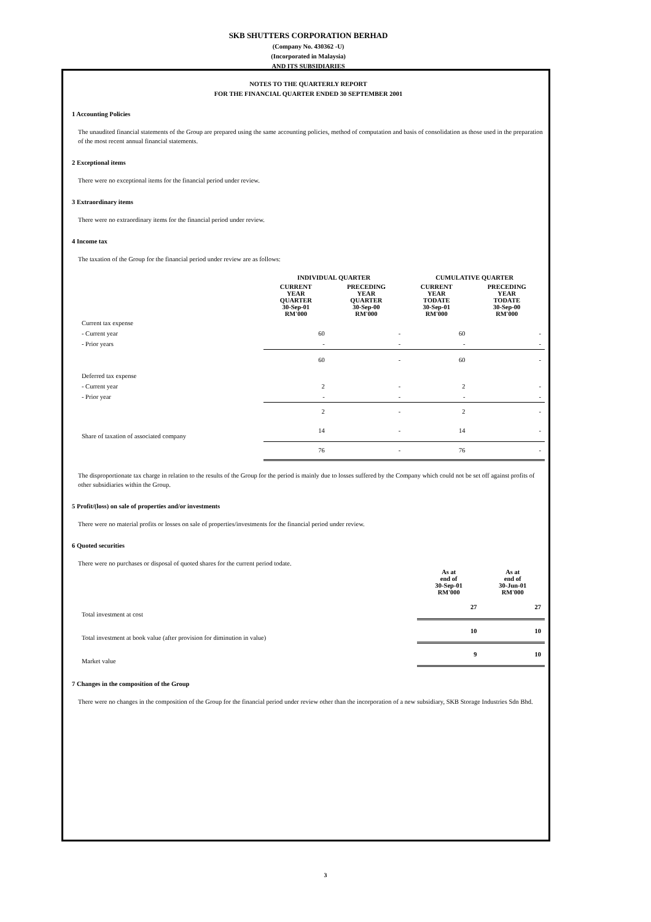SKB SHUTTERS CORPORATION BERHAD
(Company No. 430362 -U)
(Incorporated in Malaysia)
AND ITS SUBSIDIARIES
NOTES TO THE QUARTERLY REPORT
FOR THE FINANCIAL QUARTER ENDED 30 SEPTEMBER 2001
1 Accounting Policies
The unaudited financial statements of the Group are prepared using the same accounting policies, method of computation and basis of consolidation as those used in the preparation of the most recent annual financial statements.
2 Exceptional items
There were no exceptional items for the financial period under review.
3 Extraordinary items
There were no extraordinary items for the financial period under review.
4 Income tax
The taxation of the Group for the financial period under review are as follows:
| | INDIVIDUAL QUARTER | | CUMULATIVE QUARTER | |
| | CURRENT YEAR QUARTER 30-Sep-01 RM'000 | PRECEDING YEAR QUARTER 30-Sep-00 RM'000 | CURRENT YEAR TODATE 30-Sep-01 RM'000 | PRECEDING YEAR TODATE 30-Sep-00 RM'000 |
| Current tax expense | | | | |
| - Current year | 60 | - | 60 | - |
| - Prior years | - | - | - | - |
| | 60 | - | 60 | - |
| Deferred tax expense | | | | |
| - Current year | 2 | - | 2 | - |
| - Prior year | - | - | - | - |
| | 2 | - | 2 | - |
| Share of taxation of associated company | 14 | - | 14 | - |
| | 76 | - | 76 | - |
The disproportionate tax charge in relation to the results of the Group for the period is mainly due to losses suffered by the Company which could not be set off against profits of other subsidiaries within the Group.
5 Profit/(loss) on sale of properties and/or investments
There were no material profits or losses on sale of properties/investments for the financial period under review.
6 Quoted securities
There were no purchases or disposal of quoted shares for the current period todate.
| | As at end of 30-Sep-01 RM'000 | As at end of 30-Jun-01 RM'000 |
| Total investment at cost | 27 | 27 |
| Total investment at book value (after provision for diminution in value) | 10 | 10 |
| Market value | 9 | 10 |
7 Changes in the composition of the Group
There were no changes in the composition of the Group for the financial period under review other than the incorporation of a new subsidiary, SKB Storage Industries Sdn Bhd.
3